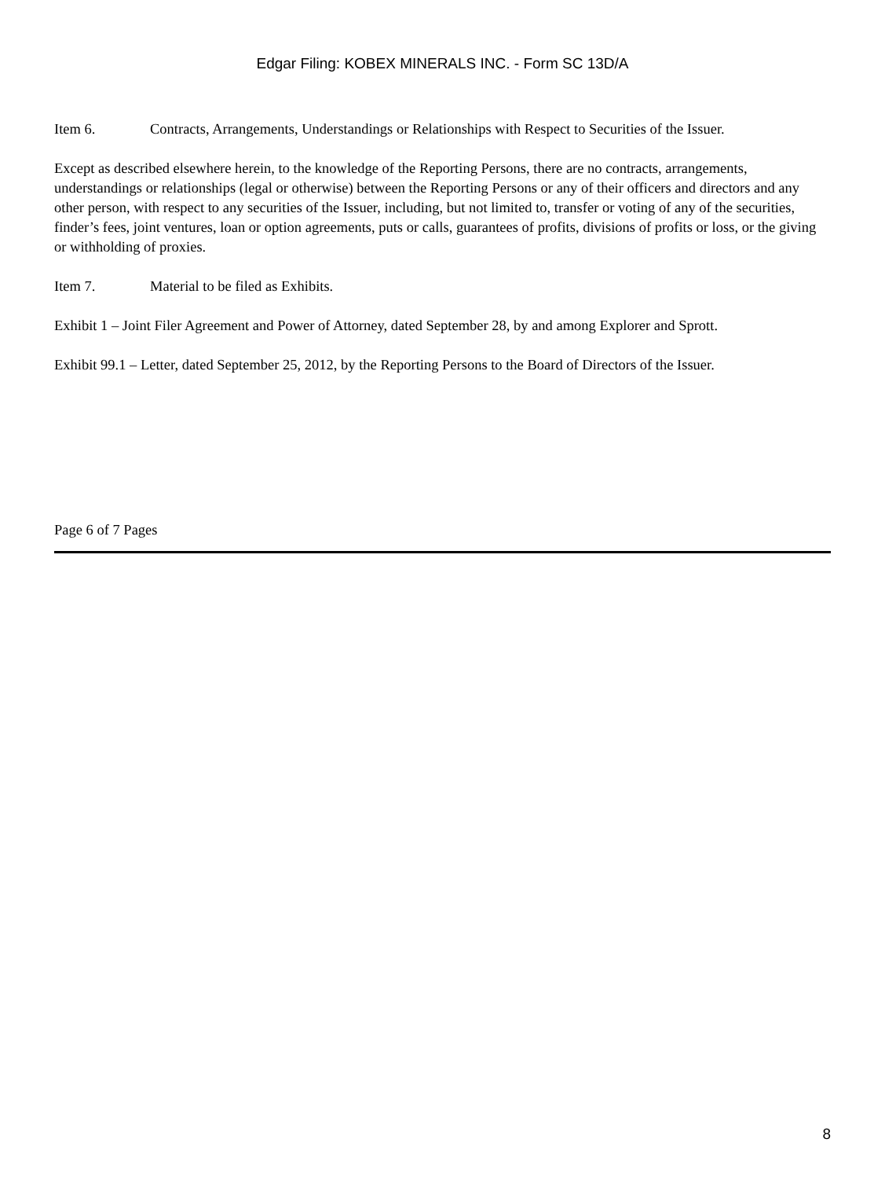Edgar Filing: KOBEX MINERALS INC. - Form SC 13D/A
Item 6. Contracts, Arrangements, Understandings or Relationships with Respect to Securities of the Issuer.
Except as described elsewhere herein, to the knowledge of the Reporting Persons, there are no contracts, arrangements, understandings or relationships (legal or otherwise) between the Reporting Persons or any of their officers and directors and any other person, with respect to any securities of the Issuer, including, but not limited to, transfer or voting of any of the securities, finder’s fees, joint ventures, loan or option agreements, puts or calls, guarantees of profits, divisions of profits or loss, or the giving or withholding of proxies.
Item 7. Material to be filed as Exhibits.
Exhibit 1 – Joint Filer Agreement and Power of Attorney, dated September 28, by and among Explorer and Sprott.
Exhibit 99.1 – Letter, dated September 25, 2012, by the Reporting Persons to the Board of Directors of the Issuer.
Page 6 of 7 Pages
8